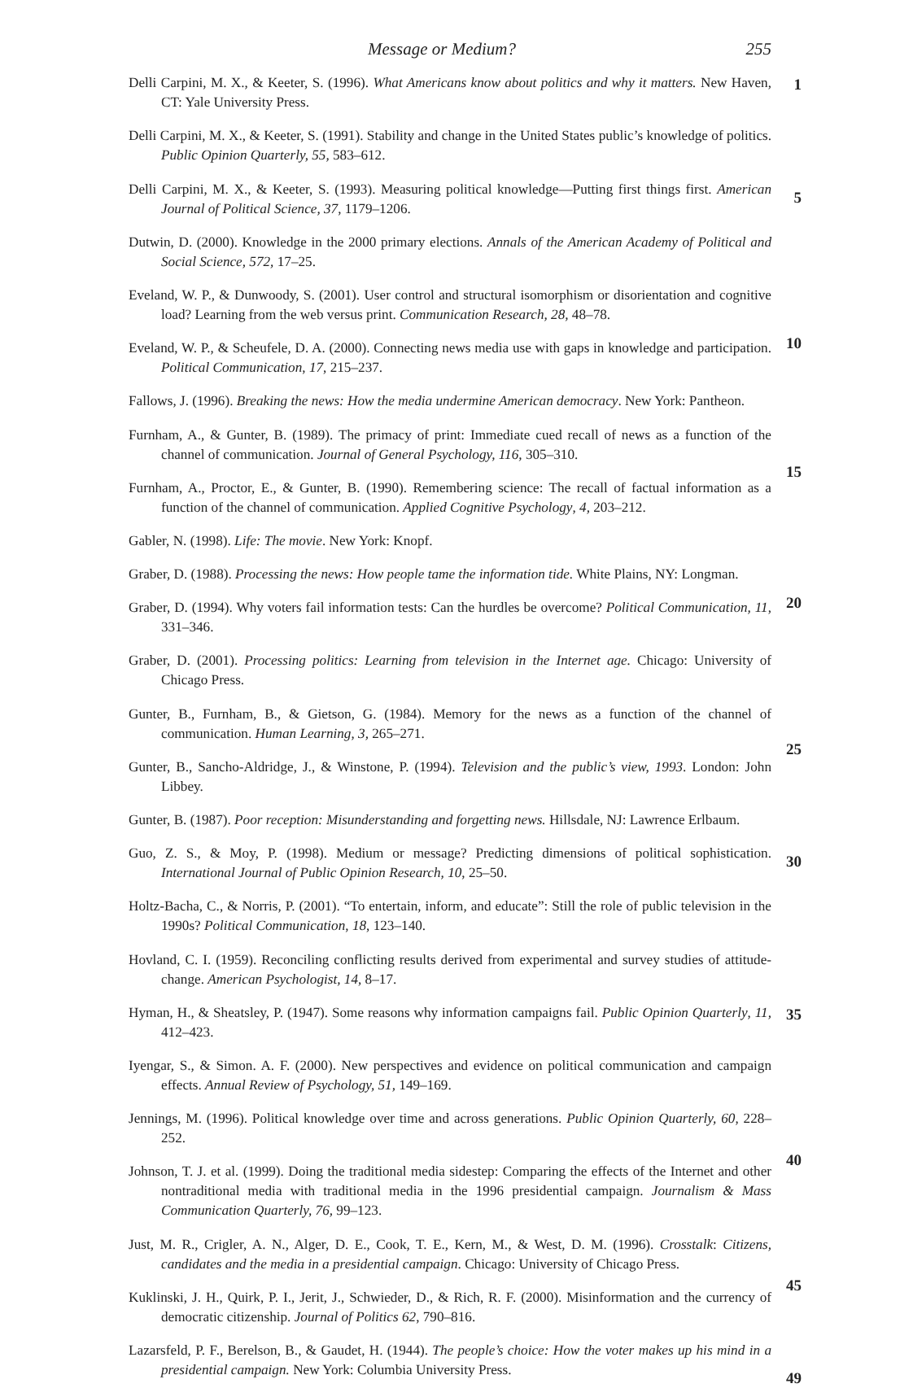Message or Medium? 255
Delli Carpini, M. X., & Keeter, S. (1996). What Americans know about politics and why it matters. New Haven, CT: Yale University Press. 1
Delli Carpini, M. X., & Keeter, S. (1991). Stability and change in the United States public’s knowledge of politics. Public Opinion Quarterly, 55, 583–612.
Delli Carpini, M. X., & Keeter, S. (1993). Measuring political knowledge—Putting first things first. American Journal of Political Science, 37, 1179–1206. 5
Dutwin, D. (2000). Knowledge in the 2000 primary elections. Annals of the American Academy of Political and Social Science, 572, 17–25.
Eveland, W. P., & Dunwoody, S. (2001). User control and structural isomorphism or disorientation and cognitive load? Learning from the web versus print. Communication Research, 28, 48–78.
Eveland, W. P., & Scheufele, D. A. (2000). Connecting news media use with gaps in knowledge and participation. Political Communication, 17, 215–237. 10
Fallows, J. (1996). Breaking the news: How the media undermine American democracy. New York: Pantheon.
Furnham, A., & Gunter, B. (1989). The primacy of print: Immediate cued recall of news as a function of the channel of communication. Journal of General Psychology, 116, 305–310.
Furnham, A., Proctor, E., & Gunter, B. (1990). Remembering science: The recall of factual information as a function of the channel of communication. Applied Cognitive Psychology, 4, 203–212.
15
Gabler, N. (1998). Life: The movie. New York: Knopf.
Graber, D. (1988). Processing the news: How people tame the information tide. White Plains, NY: Longman.
Graber, D. (1994). Why voters fail information tests: Can the hurdles be overcome? Political Communication, 11, 331–346. 20
Graber, D. (2001). Processing politics: Learning from television in the Internet age. Chicago: University of Chicago Press.
Gunter, B., Furnham, B., & Gietson, G. (1984). Memory for the news as a function of the channel of communication. Human Learning, 3, 265–271.
Gunter, B., Sancho-Aldridge, J., & Winstone, P. (1994). Television and the public’s view, 1993. London: John Libbey.
25
Gunter, B. (1987). Poor reception: Misunderstanding and forgetting news. Hillsdale, NJ: Lawrence Erlbaum.
Guo, Z. S., & Moy, P. (1998). Medium or message? Predicting dimensions of political sophistication. International Journal of Public Opinion Research, 10, 25–50. 30
Holtz-Bacha, C., & Norris, P. (2001). “To entertain, inform, and educate”: Still the role of public television in the 1990s? Political Communication, 18, 123–140.
Hovland, C. I. (1959). Reconciling conflicting results derived from experimental and survey studies of attitude-change. American Psychologist, 14, 8–17.
Hyman, H., & Sheatsley, P. (1947). Some reasons why information campaigns fail. Public Opinion Quarterly, 11, 412–423. 35
Iyengar, S., & Simon. A. F. (2000). New perspectives and evidence on political communication and campaign effects. Annual Review of Psychology, 51, 149–169.
Jennings, M. (1996). Political knowledge over time and across generations. Public Opinion Quarterly, 60, 228–252.
Johnson, T. J. et al. (1999). Doing the traditional media sidestep: Comparing the effects of the Internet and other nontraditional media with traditional media in the 1996 presidential campaign. Journalism & Mass Communication Quarterly, 76, 99–123.
40
Just, M. R., Crigler, A. N., Alger, D. E., Cook, T. E., Kern, M., & West, D. M. (1996). Crosstalk: Citizens, candidates and the media in a presidential campaign. Chicago: University of Chicago Press.
45
Kuklinski, J. H., Quirk, P. I., Jerit, J., Schwieder, D., & Rich, R. F. (2000). Misinformation and the currency of democratic citizenship. Journal of Politics 62, 790–816.
Lazarsfeld, P. F., Berelson, B., & Gaudet, H. (1944). The people’s choice: How the voter makes up his mind in a presidential campaign. New York: Columbia University Press.
49